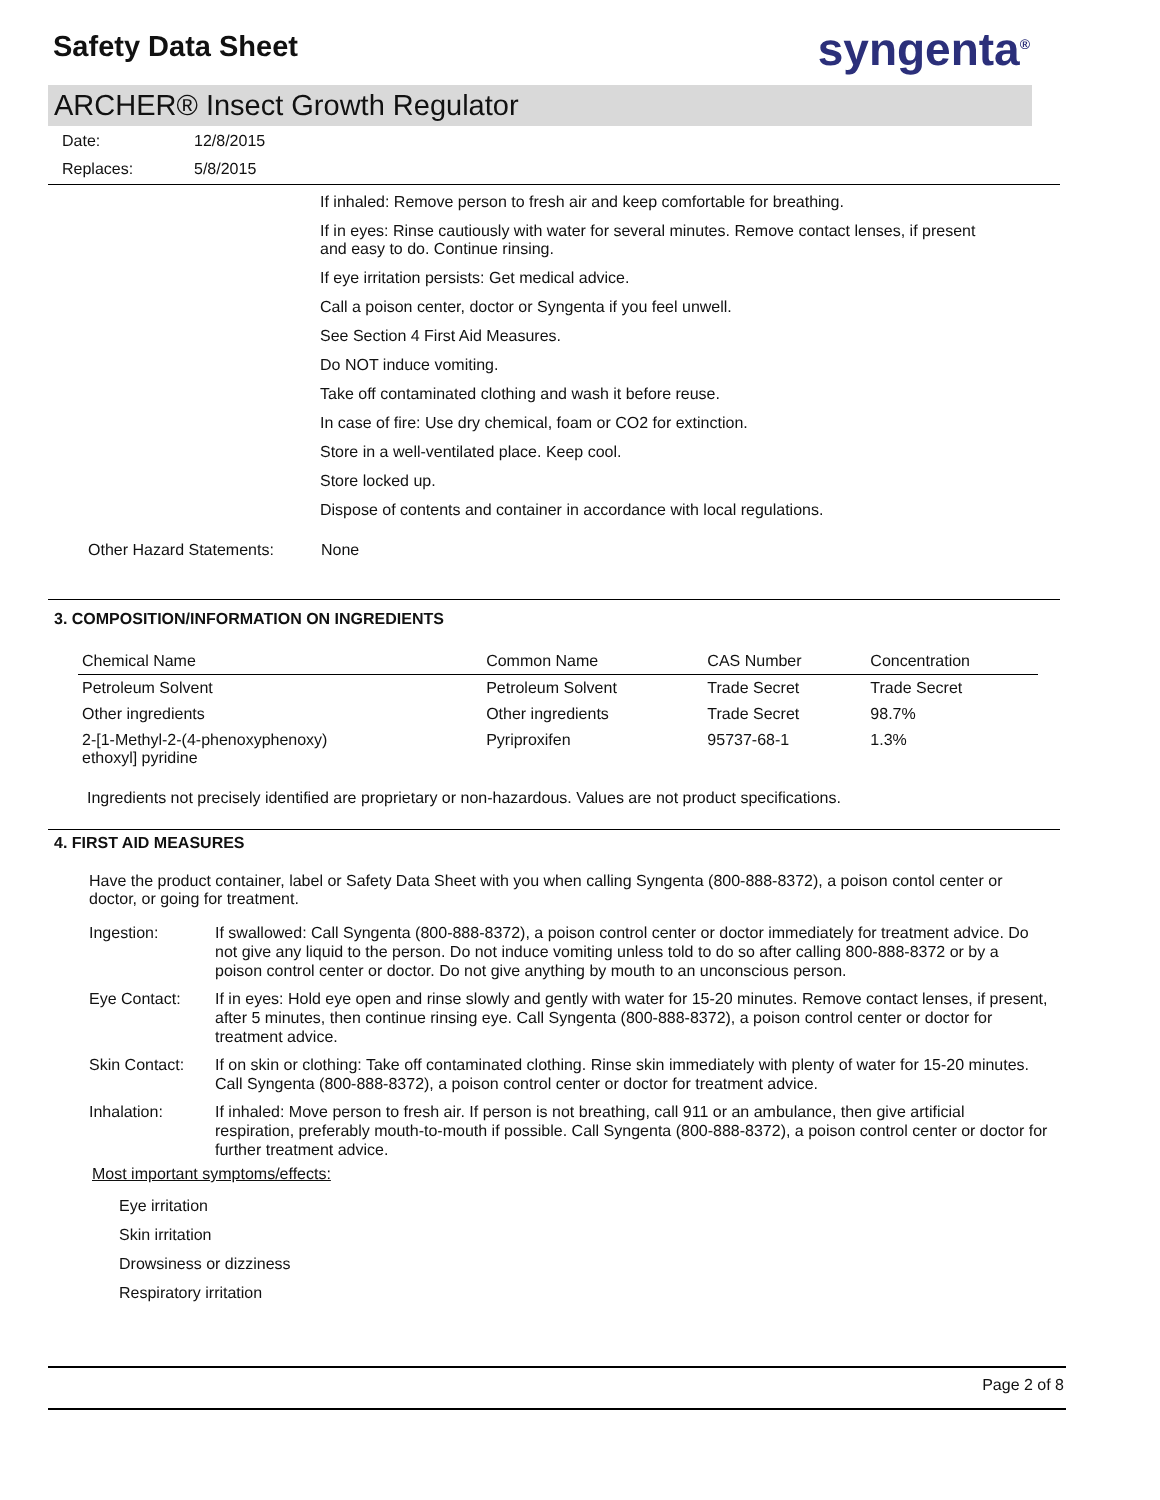Safety Data Sheet
syngenta<sup>®</sup>
ARCHER® Insect Growth Regulator
| Date: | 12/8/2015 |
| Replaces: | 5/8/2015 |
If inhaled: Remove person to fresh air and keep comfortable for breathing.
If in eyes: Rinse cautiously with water for several minutes. Remove contact lenses, if present and easy to do. Continue rinsing.
If eye irritation persists: Get medical advice.
Call a poison center, doctor or Syngenta if you feel unwell.
See Section 4 First Aid Measures.
Do NOT induce vomiting.
Take off contaminated clothing and wash it before reuse.
In case of fire: Use dry chemical, foam or CO2 for extinction.
Store in a well-ventilated place. Keep cool.
Store locked up.
Dispose of contents and container in accordance with local regulations.
Other Hazard Statements: None
3. COMPOSITION/INFORMATION ON INGREDIENTS
| Chemical Name | Common Name | CAS Number | Concentration |
| --- | --- | --- | --- |
| Petroleum Solvent | Petroleum Solvent | Trade Secret | Trade Secret |
| Other ingredients | Other ingredients | Trade Secret | 98.7% |
| 2-[1-Methyl-2-(4-phenoxyphenoxy) ethoxyl] pyridine | Pyriproxifen | 95737-68-1 | 1.3% |
Ingredients not precisely identified are proprietary or non-hazardous. Values are not product specifications.
4. FIRST AID MEASURES
Have the product container, label or Safety Data Sheet with you when calling Syngenta (800-888-8372), a poison contol center or doctor, or going for treatment.
| Ingestion: | If swallowed: Call Syngenta (800-888-8372), a poison control center or doctor immediately for treatment advice. Do not give any liquid to the person. Do not induce vomiting unless told to do so after calling 800-888-8372 or by a poison control center or doctor. Do not give anything by mouth to an unconscious person. |
| Eye Contact: | If in eyes: Hold eye open and rinse slowly and gently with water for 15-20 minutes. Remove contact lenses, if present, after 5 minutes, then continue rinsing eye. Call Syngenta (800-888-8372), a poison control center or doctor for treatment advice. |
| Skin Contact: | If on skin or clothing: Take off contaminated clothing. Rinse skin immediately with plenty of water for 15-20 minutes. Call Syngenta (800-888-8372), a poison control center or doctor for treatment advice. |
| Inhalation: | If inhaled: Move person to fresh air. If person is not breathing, call 911 or an ambulance, then give artificial respiration, preferably mouth-to-mouth if possible. Call Syngenta (800-888-8372), a poison control center or doctor for further treatment advice. |
Most important symptoms/effects:
Eye irritation
Skin irritation
Drowsiness or dizziness
Respiratory irritation
Page 2 of 8